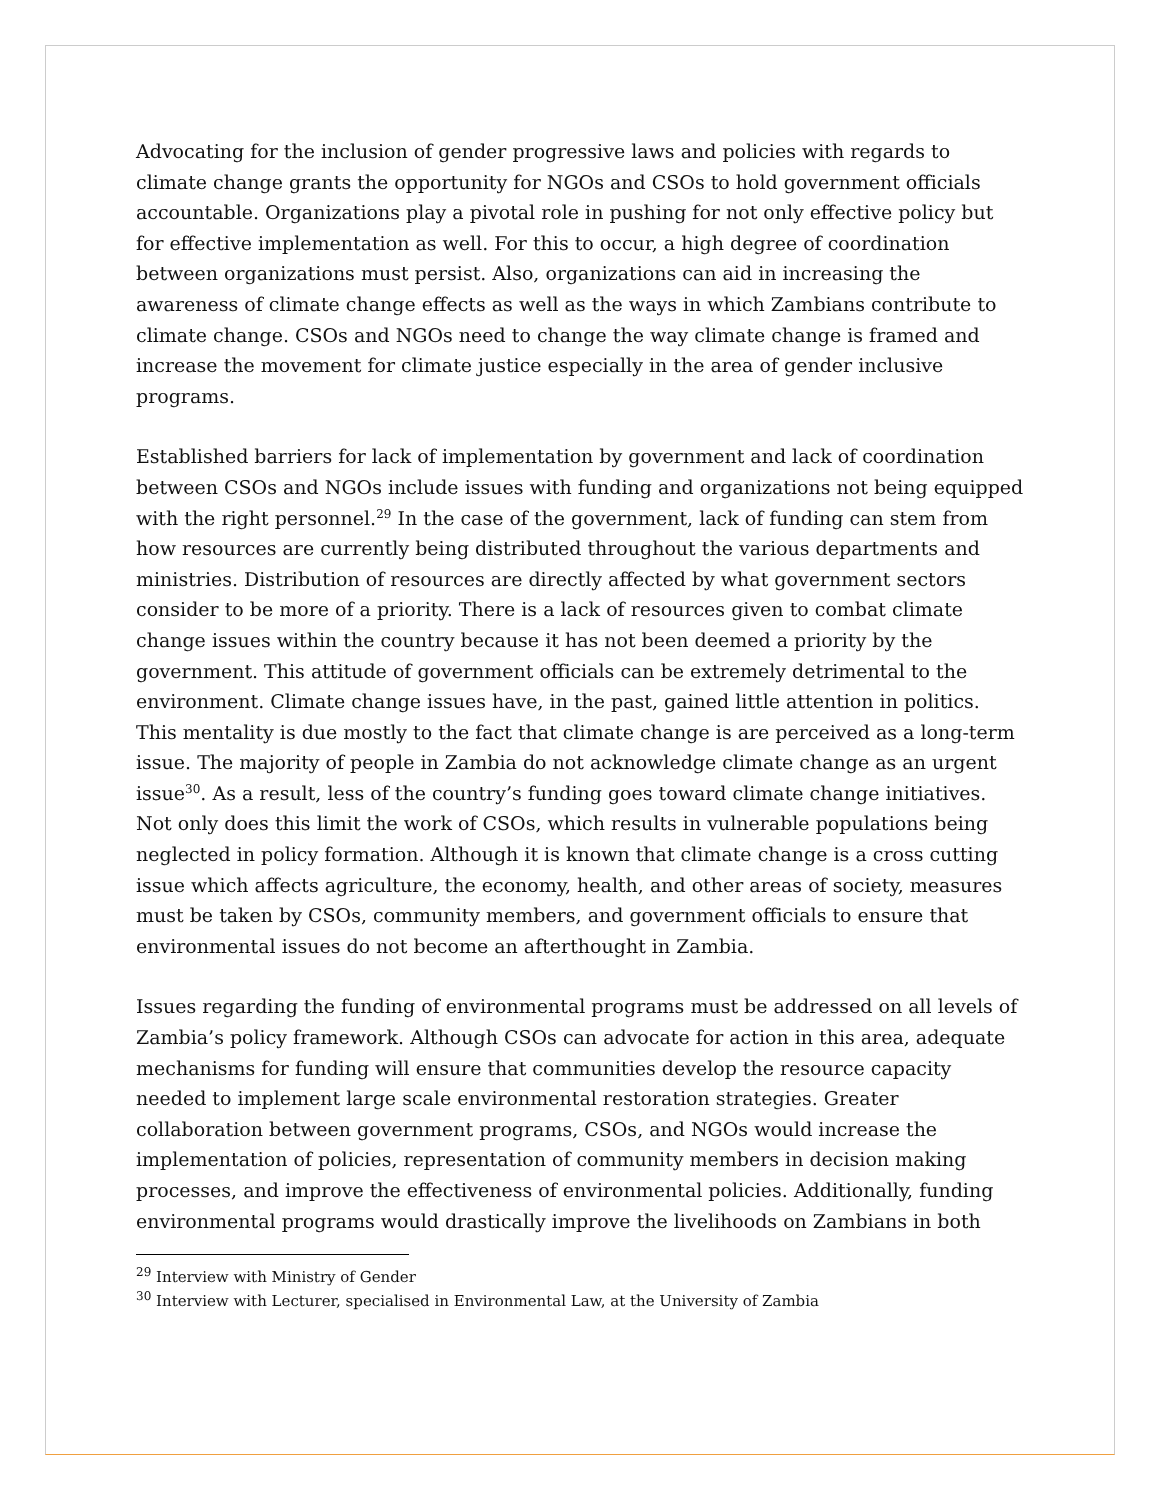Advocating for the inclusion of gender progressive laws and policies with regards to climate change grants the opportunity for NGOs and CSOs to hold government officials accountable. Organizations play a pivotal role in pushing for not only effective policy but for effective implementation as well. For this to occur, a high degree of coordination between organizations must persist. Also, organizations can aid in increasing the awareness of climate change effects as well as the ways in which Zambians contribute to climate change. CSOs and NGOs need to change the way climate change is framed and increase the movement for climate justice especially in the area of gender inclusive programs.
Established barriers for lack of implementation by government and lack of coordination between CSOs and NGOs include issues with funding and organizations not being equipped with the right personnel.<sup>29</sup> In the case of the government, lack of funding can stem from how resources are currently being distributed throughout the various departments and ministries. Distribution of resources are directly affected by what government sectors consider to be more of a priority. There is a lack of resources given to combat climate change issues within the country because it has not been deemed a priority by the government. This attitude of government officials can be extremely detrimental to the environment. Climate change issues have, in the past, gained little attention in politics. This mentality is due mostly to the fact that climate change is are perceived as a long-term issue. The majority of people in Zambia do not acknowledge climate change as an urgent issue<sup>30</sup>. As a result, less of the country’s funding goes toward climate change initiatives. Not only does this limit the work of CSOs, which results in vulnerable populations being neglected in policy formation. Although it is known that climate change is a cross cutting issue which affects agriculture, the economy, health, and other areas of society, measures must be taken by CSOs, community members, and government officials to ensure that environmental issues do not become an afterthought in Zambia.
Issues regarding the funding of environmental programs must be addressed on all levels of Zambia’s policy framework. Although CSOs can advocate for action in this area, adequate mechanisms for funding will ensure that communities develop the resource capacity needed to implement large scale environmental restoration strategies. Greater collaboration between government programs, CSOs, and NGOs would increase the implementation of policies, representation of community members in decision making processes, and improve the effectiveness of environmental policies. Additionally, funding environmental programs would drastically improve the livelihoods on Zambians in both
<sup>29</sup> Interview with Ministry of Gender
<sup>30</sup> Interview with Lecturer, specialised in Environmental Law, at the University of Zambia